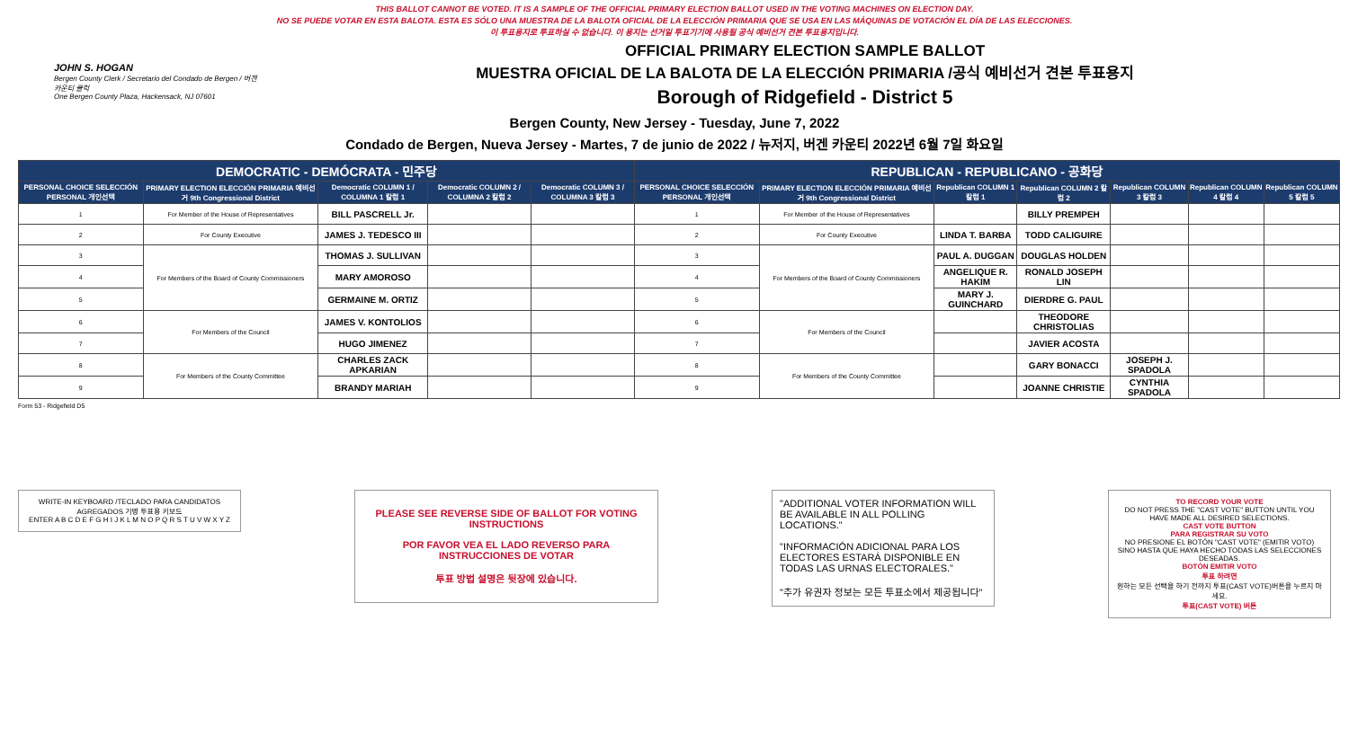THIS BALLOT CANNOT BE VOTED. IT IS A SAMPLE OF THE OFFICIAL PRIMARY ELECTION BALLOT USED IN THE VOTING MACHINES ON ELECTION DAY.
NO SE PUEDE VOTAR EN ESTA BALOTA. ESTA ES SÓLO UNA MUESTRA DE LA BALOTA OFICIAL DE LA ELECCIÓN PRIMARIA QUE SE USA EN LAS MÁQUINAS DE VOTACIÓN EL DÍA DE LAS ELECCIONES.
이 투표용지로 투표하실 수 없습니다. 이 용지는 선거일 투표기기에 사용될 공식 예비선거 견본 투표용지입니다.
JOHN S. HOGAN
Bergen County Clerk / Secretario del Condado de Bergen / 버겐카운티 클럭
One Bergen County Plaza, Hackensack, NJ 07601
OFFICIAL PRIMARY ELECTION SAMPLE BALLOT
MUESTRA OFICIAL DE LA BALOTA DE LA ELECCIÓN PRIMARIA /공식 예비선거 견본 투표용지
Borough of Ridgefield - District 5
Bergen County, New Jersey - Tuesday, June 7, 2022
Condado de Bergen, Nueva Jersey - Martes, 7 de junio de 2022 / 뉴저지, 버겐 카운티 2022년 6월 7일 화요일
| DEMOCRATIC - DEMÓCRATA - 민주당 | | | | | REPUBLICAN - REPUBLICANO - 공화당 | | | | | | |
| PERSONAL CHOICE SELECCIÓN PERSONAL 개인선택 | PRIMARY ELECTION ELECCIÓN PRIMARIA 예비선거 9th Congressional District | Democratic COLUMN 1 / COLUMNA 1 칼럼 1 | Democratic COLUMN 2 / COLUMNA 2 칼럼 2 | Democratic COLUMN 3 / COLUMNA 3 칼럼 3 | PERSONAL CHOICE SELECCIÓN PERSONAL 개인선택 | PRIMARY ELECTION ELECCIÓN PRIMARIA 예비선거 9th Congressional District | Republican COLUMN 1 칼럼 1 | Republican COLUMN 2 칼럼 2 | Republican COLUMN 3 칼럼 3 | Republican COLUMN 4 칼럼 4 | Republican COLUMN 5 칼럼 5 |
| 1 | For Member of the House of Representatives | BILL PASCRELL Jr. | | | 1 | For Member of the House of Representatives | | BILLY PREMPEH | | | |
| 2 | For County Executive | JAMES J. TEDESCO III | | | 2 | For County Executive | LINDA T. BARBA | TODD CALIGUIRE | | | |
| 3 | For Members of the Board of County Commissioners | THOMAS J. SULLIVAN | | | 3 | For Members of the Board of County Commissioners | PAUL A. DUGGAN | DOUGLAS HOLDEN | | | |
| 4 | | MARY AMOROSO | | | 4 | | ANGELIQUE R. HAKIM | RONALD JOSEPH LIN | | | |
| 5 | | GERMAINE M. ORTIZ | | | 5 | | MARY J. GUINCHARD | DIERDRE G. PAUL | | | |
| 6 | For Members of the Council | JAMES V. KONTOLIOS | | | 6 | For Members of the Council | | THEODORE CHRISTOLIAS | | | |
| 7 | | HUGO JIMENEZ | | | 7 | | | JAVIER ACOSTA | | | |
| 8 | For Members of the County Committee | CHARLES ZACK APKARIAN | | | 8 | For Members of the County Committee | | GARY BONACCI | JOSEPH J. SPADOLA | | |
| 9 | | BRANDY MARIAH | | | 9 | | | JOANNE CHRISTIE | CYNTHIA SPADOLA | | |
Form 53 - Ridgefield D5
WRITE-IN KEYBOARD /TECLADO PARA CANDIDATOS AGREGADOS 기명 투표용 키보드
ENTER A B C D E F G H I J K L M N O P Q R S T U V W X Y Z
PLEASE SEE REVERSE SIDE OF BALLOT FOR VOTING INSTRUCTIONS
POR FAVOR VEA EL LADO REVERSO PARA INSTRUCCIONES DE VOTAR
투표 방법 설명은 뒷장에 있습니다.
"ADDITIONAL VOTER INFORMATION WILL BE AVAILABLE IN ALL POLLING LOCATIONS."
"INFORMACIÓN ADICIONAL PARA LOS ELECTORES ESTARÁ DISPONIBLE EN TODAS LAS URNAS ELECTORALES."
"추가 유권자 정보는 모든 투표소에서 제공됩니다"
TO RECORD YOUR VOTE
DO NOT PRESS THE "CAST VOTE" BUTTON UNTIL YOU HAVE MADE ALL DESIRED SELECTIONS.
CAST VOTE BUTTON
PARA REGISTRAR SU VOTO
NO PRESIONE EL BOTÓN "CAST VOTE" (EMITIR VOTO) SINO HASTA QUE HAYA HECHO TODAS LAS SELECCIONES DESEADAS.
BOTÓN EMITIR VOTO
투표 하려면
원하는 모든 선택을 하기 전까지 투표(CAST VOTE)버튼을 누르지 마세요.
투표(CAST VOTE) 버튼